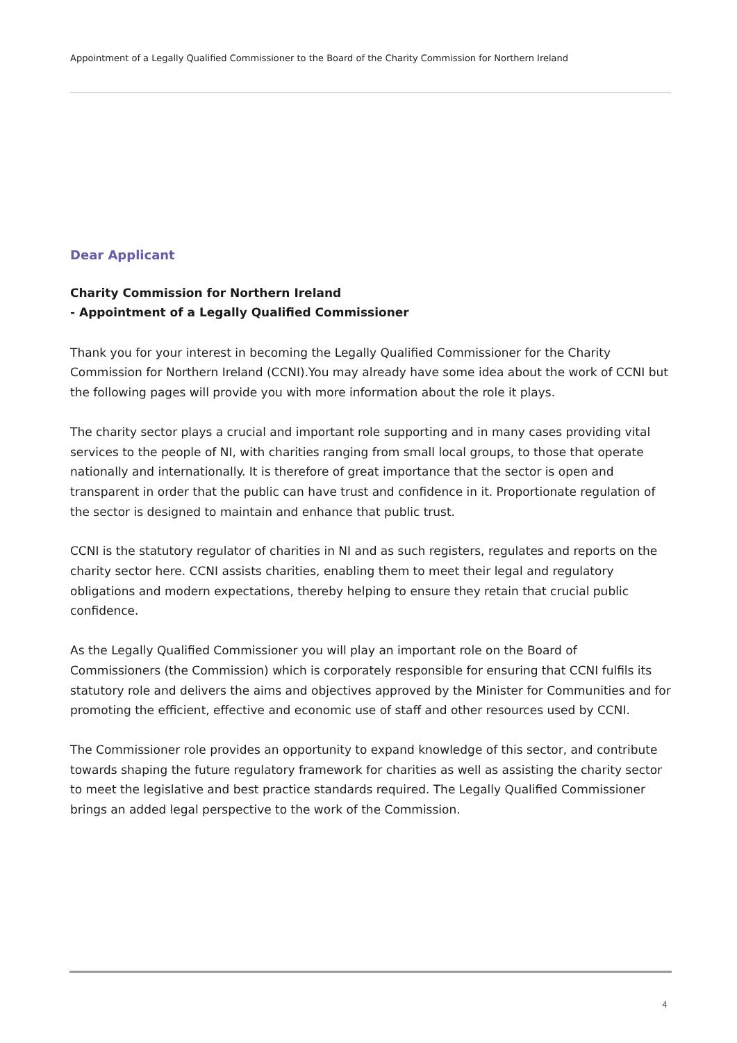Appointment of a Legally Qualified Commissioner to the Board of the Charity Commission for Northern Ireland
Dear Applicant
Charity Commission for Northern Ireland
- Appointment of a Legally Qualified Commissioner
Thank you for your interest in becoming the Legally Qualified Commissioner for the Charity Commission for Northern Ireland (CCNI).You may already have some idea about the work of CCNI but the following pages will provide you with more information about the role it plays.
The charity sector plays a crucial and important role supporting and in many cases providing vital services to the people of NI, with charities ranging from small local groups, to those that operate nationally and internationally. It is therefore of great importance that the sector is open and transparent in order that the public can have trust and confidence in it. Proportionate regulation of the sector is designed to maintain and enhance that public trust.
CCNI is the statutory regulator of charities in NI and as such registers, regulates and reports on the charity sector here. CCNI assists charities, enabling them to meet their legal and regulatory obligations and modern expectations, thereby helping to ensure they retain that crucial public confidence.
As the Legally Qualified Commissioner you will play an important role on the Board of Commissioners (the Commission) which is corporately responsible for ensuring that CCNI fulfils its statutory role and delivers the aims and objectives approved by the Minister for Communities and for promoting the efficient, effective and economic use of staff and other resources used by CCNI.
The Commissioner role provides an opportunity to expand knowledge of this sector, and contribute towards shaping the future regulatory framework for charities as well as assisting the charity sector to meet the legislative and best practice standards required. The Legally Qualified Commissioner brings an added legal perspective to the work of the Commission.
4